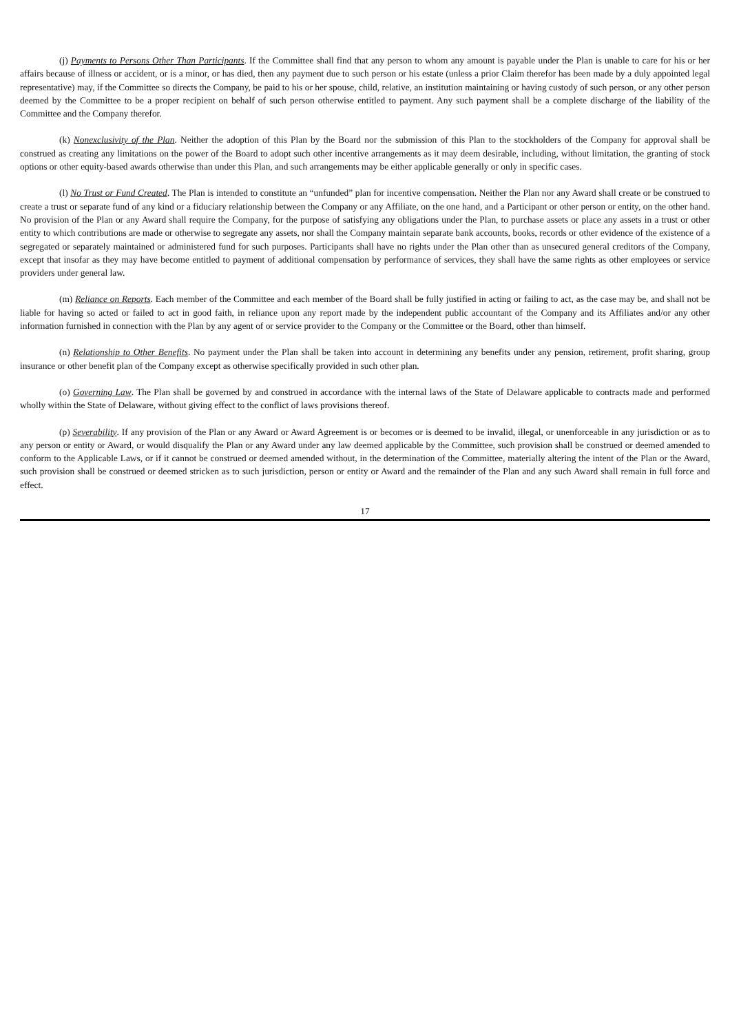(j) Payments to Persons Other Than Participants. If the Committee shall find that any person to whom any amount is payable under the Plan is unable to care for his or her affairs because of illness or accident, or is a minor, or has died, then any payment due to such person or his estate (unless a prior Claim therefor has been made by a duly appointed legal representative) may, if the Committee so directs the Company, be paid to his or her spouse, child, relative, an institution maintaining or having custody of such person, or any other person deemed by the Committee to be a proper recipient on behalf of such person otherwise entitled to payment. Any such payment shall be a complete discharge of the liability of the Committee and the Company therefor.
(k) Nonexclusivity of the Plan. Neither the adoption of this Plan by the Board nor the submission of this Plan to the stockholders of the Company for approval shall be construed as creating any limitations on the power of the Board to adopt such other incentive arrangements as it may deem desirable, including, without limitation, the granting of stock options or other equity-based awards otherwise than under this Plan, and such arrangements may be either applicable generally or only in specific cases.
(l) No Trust or Fund Created. The Plan is intended to constitute an “unfunded” plan for incentive compensation. Neither the Plan nor any Award shall create or be construed to create a trust or separate fund of any kind or a fiduciary relationship between the Company or any Affiliate, on the one hand, and a Participant or other person or entity, on the other hand. No provision of the Plan or any Award shall require the Company, for the purpose of satisfying any obligations under the Plan, to purchase assets or place any assets in a trust or other entity to which contributions are made or otherwise to segregate any assets, nor shall the Company maintain separate bank accounts, books, records or other evidence of the existence of a segregated or separately maintained or administered fund for such purposes. Participants shall have no rights under the Plan other than as unsecured general creditors of the Company, except that insofar as they may have become entitled to payment of additional compensation by performance of services, they shall have the same rights as other employees or service providers under general law.
(m) Reliance on Reports. Each member of the Committee and each member of the Board shall be fully justified in acting or failing to act, as the case may be, and shall not be liable for having so acted or failed to act in good faith, in reliance upon any report made by the independent public accountant of the Company and its Affiliates and/or any other information furnished in connection with the Plan by any agent of or service provider to the Company or the Committee or the Board, other than himself.
(n) Relationship to Other Benefits. No payment under the Plan shall be taken into account in determining any benefits under any pension, retirement, profit sharing, group insurance or other benefit plan of the Company except as otherwise specifically provided in such other plan.
(o) Governing Law. The Plan shall be governed by and construed in accordance with the internal laws of the State of Delaware applicable to contracts made and performed wholly within the State of Delaware, without giving effect to the conflict of laws provisions thereof.
(p) Severability. If any provision of the Plan or any Award or Award Agreement is or becomes or is deemed to be invalid, illegal, or unenforceable in any jurisdiction or as to any person or entity or Award, or would disqualify the Plan or any Award under any law deemed applicable by the Committee, such provision shall be construed or deemed amended to conform to the Applicable Laws, or if it cannot be construed or deemed amended without, in the determination of the Committee, materially altering the intent of the Plan or the Award, such provision shall be construed or deemed stricken as to such jurisdiction, person or entity or Award and the remainder of the Plan and any such Award shall remain in full force and effect.
17